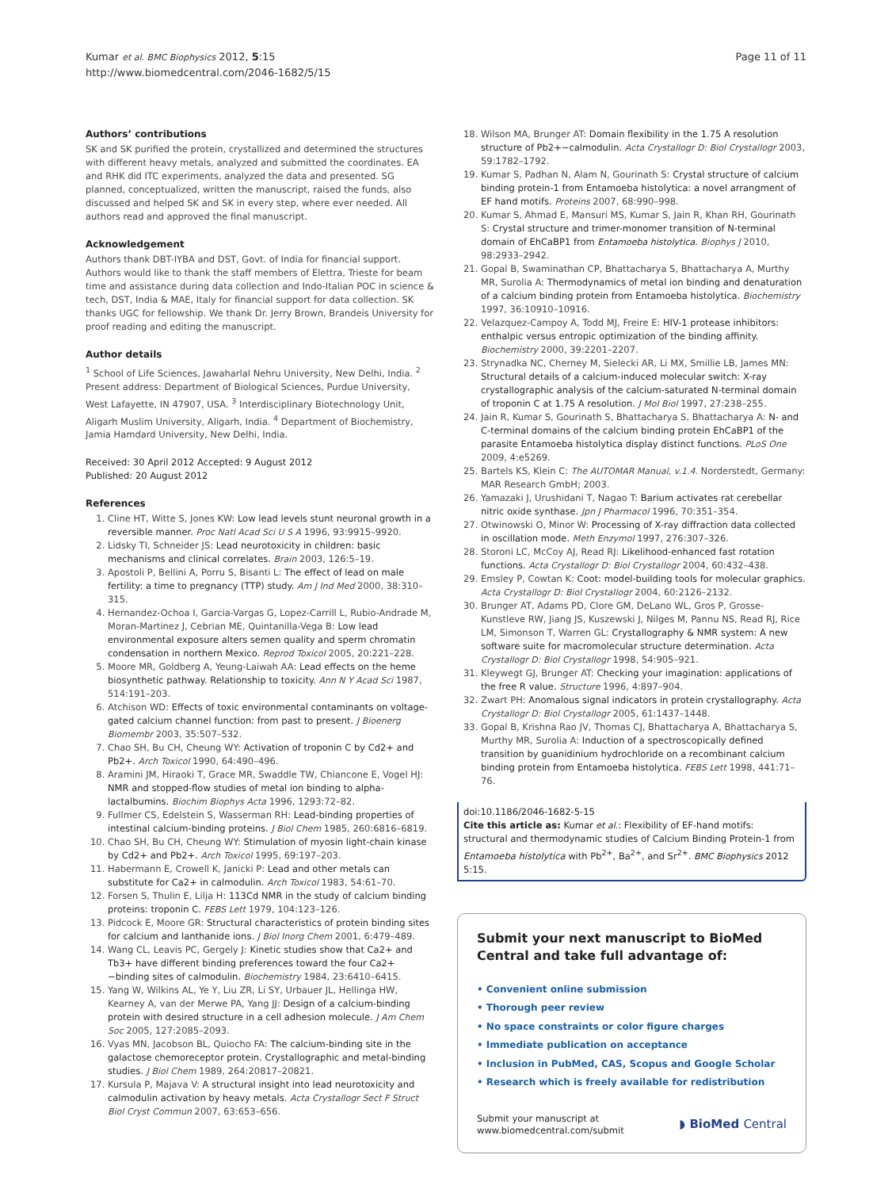Kumar et al. BMC Biophysics 2012, 5:15
http://www.biomedcentral.com/2046-1682/5/15
Page 11 of 11
Authors’ contributions
SK and SK purified the protein, crystallized and determined the structures with different heavy metals, analyzed and submitted the coordinates. EA and RHK did ITC experiments, analyzed the data and presented. SG planned, conceptualized, written the manuscript, raised the funds, also discussed and helped SK and SK in every step, where ever needed. All authors read and approved the final manuscript.
Acknowledgement
Authors thank DBT-IYBA and DST, Govt. of India for financial support. Authors would like to thank the staff members of Elettra, Trieste for beam time and assistance during data collection and Indo-Italian POC in science & tech, DST, India & MAE, Italy for financial support for data collection. SK thanks UGC for fellowship. We thank Dr. Jerry Brown, Brandeis University for proof reading and editing the manuscript.
Author details
<sup>1</sup> School of Life Sciences, Jawaharlal Nehru University, New Delhi, India. <sup>2</sup> Present address: Department of Biological Sciences, Purdue University, West Lafayette, IN 47907, USA. <sup>3</sup> Interdisciplinary Biotechnology Unit, Aligarh Muslim University, Aligarh, India. <sup>4</sup> Department of Biochemistry, Jamia Hamdard University, New Delhi, India.
Received: 30 April 2012 Accepted: 9 August 2012
Published: 20 August 2012
References
1. Cline HT, Witte S, Jones KW: Low lead levels stunt neuronal growth in a reversible manner. Proc Natl Acad Sci U S A 1996, 93:9915–9920.
2. Lidsky TI, Schneider JS: Lead neurotoxicity in children: basic mechanisms and clinical correlates. Brain 2003, 126:5–19.
3. Apostoli P, Bellini A, Porru S, Bisanti L: The effect of lead on male fertility: a time to pregnancy (TTP) study. Am J Ind Med 2000, 38:310–315.
4. Hernandez-Ochoa I, Garcia-Vargas G, Lopez-Carrill L, Rubio-Andrade M, Moran-Martinez J, Cebrian ME, Quintanilla-Vega B: Low lead environmental exposure alters semen quality and sperm chromatin condensation in northern Mexico. Reprod Toxicol 2005, 20:221–228.
5. Moore MR, Goldberg A, Yeung-Laiwah AA: Lead effects on the heme biosynthetic pathway. Relationship to toxicity. Ann N Y Acad Sci 1987, 514:191–203.
6. Atchison WD: Effects of toxic environmental contaminants on voltage-gated calcium channel function: from past to present. J Bioenerg Biomembr 2003, 35:507–532.
7. Chao SH, Bu CH, Cheung WY: Activation of troponin C by Cd2+ and Pb2+. Arch Toxicol 1990, 64:490–496.
8. Aramini JM, Hiraoki T, Grace MR, Swaddle TW, Chiancone E, Vogel HJ: NMR and stopped-flow studies of metal ion binding to alpha-lactalbumins. Biochim Biophys Acta 1996, 1293:72–82.
9. Fullmer CS, Edelstein S, Wasserman RH: Lead-binding properties of intestinal calcium-binding proteins. J Biol Chem 1985, 260:6816–6819.
10. Chao SH, Bu CH, Cheung WY: Stimulation of myosin light-chain kinase by Cd2+ and Pb2+. Arch Toxicol 1995, 69:197–203.
11. Habermann E, Crowell K, Janicki P: Lead and other metals can substitute for Ca2+ in calmodulin. Arch Toxicol 1983, 54:61–70.
12. Forsen S, Thulin E, Lilja H: 113Cd NMR in the study of calcium binding proteins: troponin C. FEBS Lett 1979, 104:123–126.
13. Pidcock E, Moore GR: Structural characteristics of protein binding sites for calcium and lanthanide ions. J Biol Inorg Chem 2001, 6:479–489.
14. Wang CL, Leavis PC, Gergely J: Kinetic studies show that Ca2+ and Tb3+ have different binding preferences toward the four Ca2+−binding sites of calmodulin. Biochemistry 1984, 23:6410–6415.
15. Yang W, Wilkins AL, Ye Y, Liu ZR, Li SY, Urbauer JL, Hellinga HW, Kearney A, van der Merwe PA, Yang JJ: Design of a calcium-binding protein with desired structure in a cell adhesion molecule. J Am Chem Soc 2005, 127:2085–2093.
16. Vyas MN, Jacobson BL, Quiocho FA: The calcium-binding site in the galactose chemoreceptor protein. Crystallographic and metal-binding studies. J Biol Chem 1989, 264:20817–20821.
17. Kursula P, Majava V: A structural insight into lead neurotoxicity and calmodulin activation by heavy metals. Acta Crystallogr Sect F Struct Biol Cryst Commun 2007, 63:653–656.
18. Wilson MA, Brunger AT: Domain flexibility in the 1.75 A resolution structure of Pb2+−calmodulin. Acta Crystallogr D: Biol Crystallogr 2003, 59:1782–1792.
19. Kumar S, Padhan N, Alam N, Gourinath S: Crystal structure of calcium binding protein-1 from Entamoeba histolytica: a novel arrangment of EF hand motifs. Proteins 2007, 68:990–998.
20. Kumar S, Ahmad E, Mansuri MS, Kumar S, Jain R, Khan RH, Gourinath S: Crystal structure and trimer-monomer transition of N-terminal domain of EhCaBP1 from Entamoeba histolytica. Biophys J 2010, 98:2933–2942.
21. Gopal B, Swaminathan CP, Bhattacharya S, Bhattacharya A, Murthy MR, Surolia A: Thermodynamics of metal ion binding and denaturation of a calcium binding protein from Entamoeba histolytica. Biochemistry 1997, 36:10910–10916.
22. Velazquez-Campoy A, Todd MJ, Freire E: HIV-1 protease inhibitors: enthalpic versus entropic optimization of the binding affinity. Biochemistry 2000, 39:2201–2207.
23. Strynadka NC, Cherney M, Sielecki AR, Li MX, Smillie LB, James MN: Structural details of a calcium-induced molecular switch: X-ray crystallographic analysis of the calcium-saturated N-terminal domain of troponin C at 1.75 A resolution. J Mol Biol 1997, 27:238–255.
24. Jain R, Kumar S, Gourinath S, Bhattacharya S, Bhattacharya A: N- and C-terminal domains of the calcium binding protein EhCaBP1 of the parasite Entamoeba histolytica display distinct functions. PLoS One 2009, 4:e5269.
25. Bartels KS, Klein C: The AUTOMAR Manual, v.1.4. Norderstedt, Germany: MAR Research GmbH; 2003.
26. Yamazaki J, Urushidani T, Nagao T: Barium activates rat cerebellar nitric oxide synthase. Jpn J Pharmacol 1996, 70:351–354.
27. Otwinowski O, Minor W: Processing of X-ray diffraction data collected in oscillation mode. Meth Enzymol 1997, 276:307–326.
28. Storoni LC, McCoy AJ, Read RJ: Likelihood-enhanced fast rotation functions. Acta Crystallogr D: Biol Crystallogr 2004, 60:432–438.
29. Emsley P, Cowtan K: Coot: model-building tools for molecular graphics. Acta Crystallogr D: Biol Crystallogr 2004, 60:2126–2132.
30. Brunger AT, Adams PD, Clore GM, DeLano WL, Gros P, Grosse-Kunstleve RW, Jiang JS, Kuszewski J, Nilges M, Pannu NS, Read RJ, Rice LM, Simonson T, Warren GL: Crystallography & NMR system: A new software suite for macromolecular structure determination. Acta Crystallogr D: Biol Crystallogr 1998, 54:905–921.
31. Kleywegt GJ, Brunger AT: Checking your imagination: applications of the free R value. Structure 1996, 4:897–904.
32. Zwart PH: Anomalous signal indicators in protein crystallography. Acta Crystallogr D: Biol Crystallogr 2005, 61:1437–1448.
33. Gopal B, Krishna Rao JV, Thomas CJ, Bhattacharya A, Bhattacharya S, Murthy MR, Surolia A: Induction of a spectroscopically defined transition by guanidinium hydrochloride on a recombinant calcium binding protein from Entamoeba histolytica. FEBS Lett 1998, 441:71–76.
doi:10.1186/2046-1682-5-15
Cite this article as: Kumar et al.: Flexibility of EF-hand motifs: structural and thermodynamic studies of Calcium Binding Protein-1 from Entamoeba histolytica with Pb<sup>2+</sup>, Ba<sup>2+</sup>, and Sr<sup>2+</sup>. BMC Biophysics 2012 5:15.
Submit your next manuscript to BioMed Central and take full advantage of:
• Convenient online submission
• Thorough peer review
• No space constraints or color figure charges
• Immediate publication on acceptance
• Inclusion in PubMed, CAS, Scopus and Google Scholar
• Research which is freely available for redistribution
Submit your manuscript at
www.biomedcentral.com/submit
◗ BioMed Central